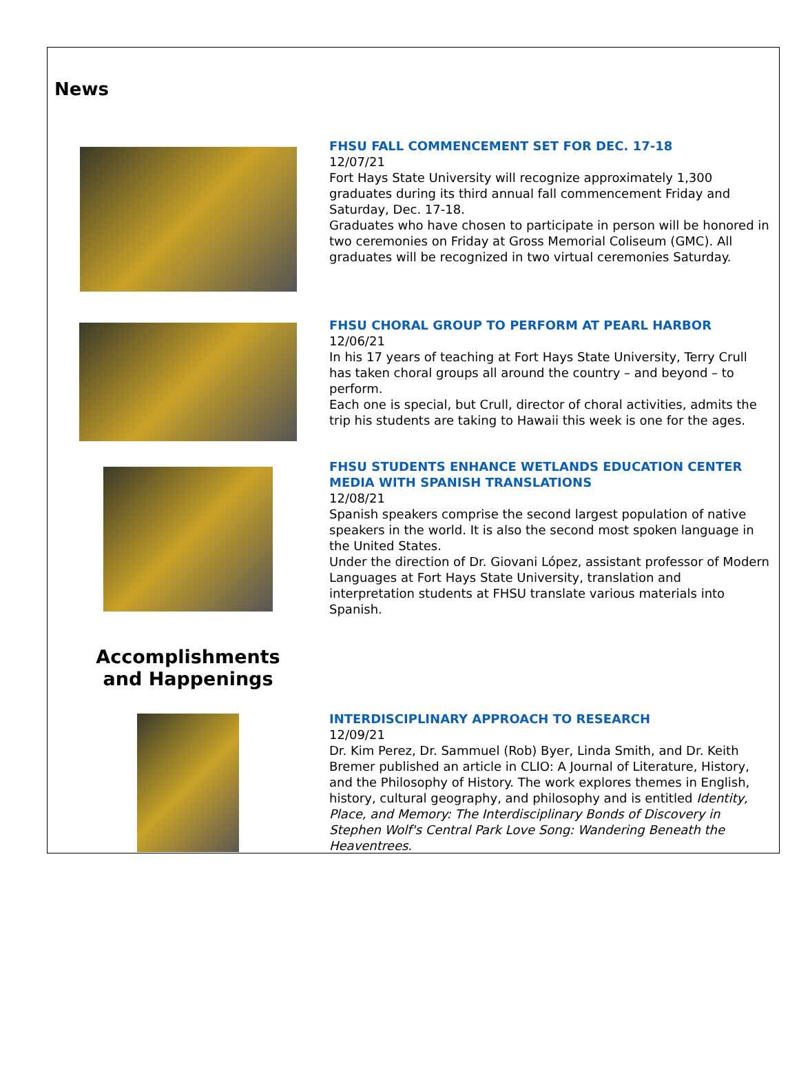News
FHSU FALL COMMENCEMENT SET FOR DEC. 17-18
12/07/21
Fort Hays State University will recognize approximately 1,300 graduates during its third annual fall commencement Friday and Saturday, Dec. 17-18.
Graduates who have chosen to participate in person will be honored in two ceremonies on Friday at Gross Memorial Coliseum (GMC). All graduates will be recognized in two virtual ceremonies Saturday.
FHSU CHORAL GROUP TO PERFORM AT PEARL HARBOR
12/06/21
In his 17 years of teaching at Fort Hays State University, Terry Crull has taken choral groups all around the country – and beyond – to perform.
Each one is special, but Crull, director of choral activities, admits the trip his students are taking to Hawaii this week is one for the ages.
FHSU STUDENTS ENHANCE WETLANDS EDUCATION CENTER MEDIA WITH SPANISH TRANSLATIONS
12/08/21
Spanish speakers comprise the second largest population of native speakers in the world. It is also the second most spoken language in the United States.
Under the direction of Dr. Giovani López, assistant professor of Modern Languages at Fort Hays State University, translation and interpretation students at FHSU translate various materials into Spanish.
Accomplishments
and Happenings
INTERDISCIPLINARY APPROACH TO RESEARCH
12/09/21
Dr. Kim Perez, Dr. Sammuel (Rob) Byer, Linda Smith, and Dr. Keith Bremer published an article in CLIO: A Journal of Literature, History, and the Philosophy of History. The work explores themes in English, history, cultural geography, and philosophy and is entitled Identity, Place, and Memory: The Interdisciplinary Bonds of Discovery in Stephen Wolf's Central Park Love Song: Wandering Beneath the Heaventrees.